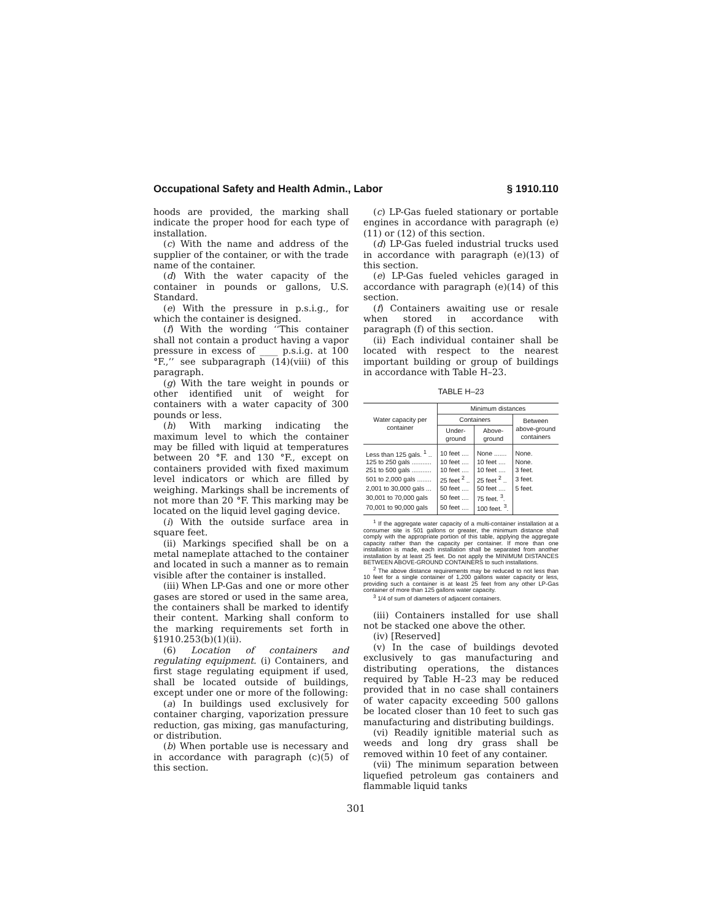Occupational Safety and Health Admin., Labor § 1910.110
hoods are provided, the marking shall indicate the proper hood for each type of installation.
(c) With the name and address of the supplier of the container, or with the trade name of the container.
(d) With the water capacity of the container in pounds or gallons, U.S. Standard.
(e) With the pressure in p.s.i.g., for which the container is designed.
(f) With the wording ‘‘This container shall not contain a product having a vapor pressure in excess of ____ p.s.i.g. at 100 °F.,’’ see subparagraph (14)(viii) of this paragraph.
(g) With the tare weight in pounds or other identified unit of weight for containers with a water capacity of 300 pounds or less.
(h) With marking indicating the maximum level to which the container may be filled with liquid at temperatures between 20 °F. and 130 °F., except on containers provided with fixed maximum level indicators or which are filled by weighing. Markings shall be increments of not more than 20 °F. This marking may be located on the liquid level gaging device.
(i) With the outside surface area in square feet.
(ii) Markings specified shall be on a metal nameplate attached to the container and located in such a manner as to remain visible after the container is installed.
(iii) When LP-Gas and one or more other gases are stored or used in the same area, the containers shall be marked to identify their content. Marking shall conform to the marking requirements set forth in §1910.253(b)(1)(ii).
(6) Location of containers and regulating equipment. (i) Containers, and first stage regulating equipment if used, shall be located outside of buildings, except under one or more of the following:
(a) In buildings used exclusively for container charging, vaporization pressure reduction, gas mixing, gas manufacturing, or distribution.
(b) When portable use is necessary and in accordance with paragraph (c)(5) of this section.
(c) LP-Gas fueled stationary or portable engines in accordance with paragraph (e) (11) or (12) of this section.
(d) LP-Gas fueled industrial trucks used in accordance with paragraph (e)(13) of this section.
(e) LP-Gas fueled vehicles garaged in accordance with paragraph (e)(14) of this section.
(f) Containers awaiting use or resale when stored in accordance with paragraph (f) of this section.
(ii) Each individual container shall be located with respect to the nearest important building or group of buildings in accordance with Table H–23.
TABLE H–23
| Water capacity per container | Minimum distances | | |
| --- | --- | --- | --- |
| | Containers | | Between above-ground containers |
| | Under-ground | Above-ground | |
| Less than 125 gals. <sup>1</sup> .. | 10 feet .... | None ....... | None. |
| 125 to 250 gals ........... | 10 feet .... | 10 feet .... | None. |
| 251 to 500 gals ........... | 10 feet .... | 10 feet .... | 3 feet. |
| 501 to 2,000 gals ........ | 25 feet <sup>2</sup> .. | 25 feet <sup>2</sup> .. | 3 feet. |
| 2,001 to 30,000 gals ... | 50 feet .... | 50 feet .... | 5 feet. |
| 30,001 to 70,000 gals | 50 feet .... | 75 feet. <sup>3</sup>. | |
| 70,001 to 90,000 gals | 50 feet .... | 100 feet. <sup>3</sup>. | |
<sup>1</sup> If the aggregate water capacity of a multi-container installation at a consumer site is 501 gallons or greater, the minimum distance shall comply with the appropriate portion of this table, applying the aggregate capacity rather than the capacity per container. If more than one installation is made, each installation shall be separated from another installation by at least 25 feet. Do not apply the MINIMUM DISTANCES BETWEEN ABOVE-GROUND CONTAINERS to such installations.
<sup>2</sup> The above distance requirements may be reduced to not less than 10 feet for a single container of 1,200 gallons water capacity or less, providing such a container is at least 25 feet from any other LP-Gas container of more than 125 gallons water capacity.
<sup>3</sup> 1/4 of sum of diameters of adjacent containers.
(iii) Containers installed for use shall not be stacked one above the other.
(iv) [Reserved]
(v) In the case of buildings devoted exclusively to gas manufacturing and distributing operations, the distances required by Table H–23 may be reduced provided that in no case shall containers of water capacity exceeding 500 gallons be located closer than 10 feet to such gas manufacturing and distributing buildings.
(vi) Readily ignitible material such as weeds and long dry grass shall be removed within 10 feet of any container.
(vii) The minimum separation between liquefied petroleum gas containers and flammable liquid tanks
301